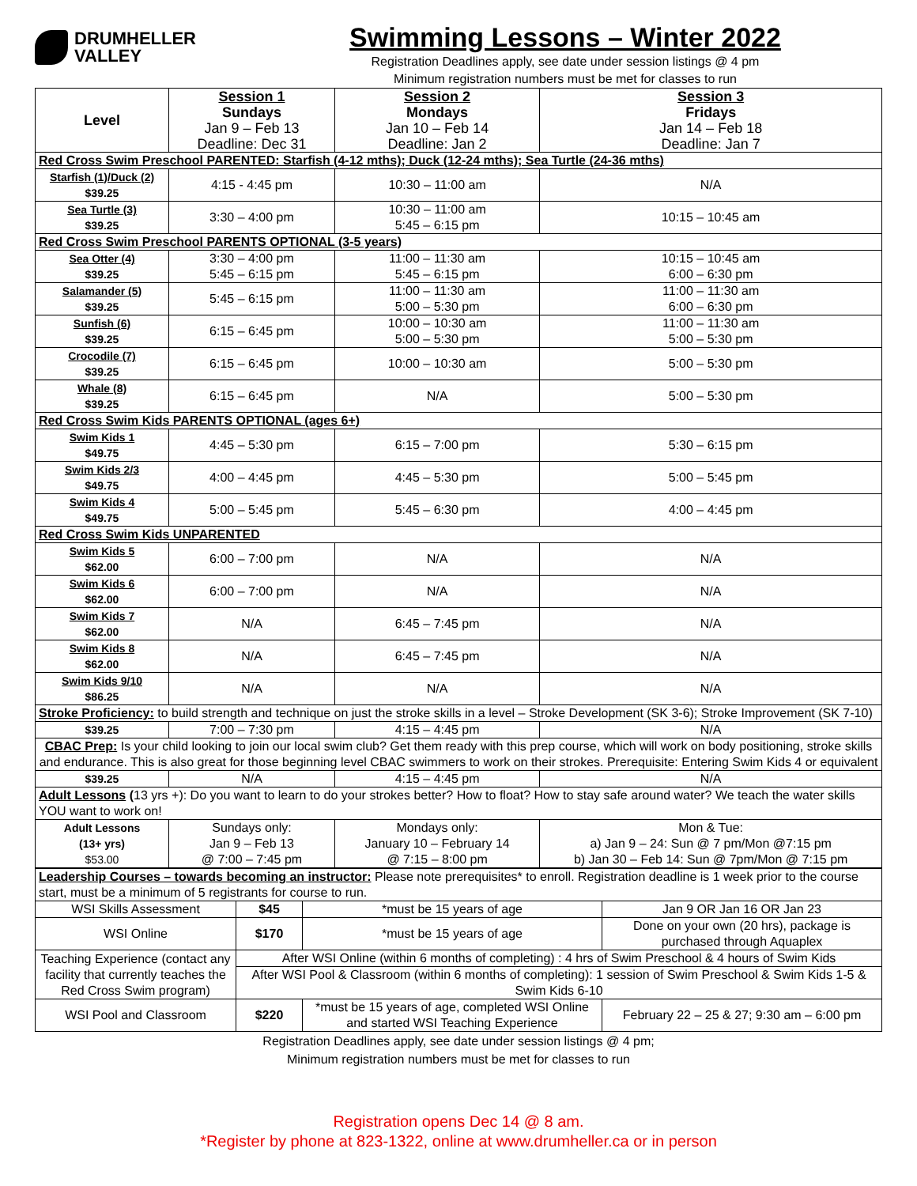DRUMHELLER
VALLEY
Swimming Lessons – Winter 2022
Registration Deadlines apply, see date under session listings @ 4 pm
Minimum registration numbers must be met for classes to run
| Level | Session 1 Sundays Jan 9 – Feb 13 Deadline: Dec 31 | Session 2 Mondays Jan 10 – Feb 14 Deadline: Jan 2 | Session 3 Fridays Jan 14 – Feb 18 Deadline: Jan 7 |
| --- | --- | --- | --- |
| Red Cross Swim Preschool PARENTED: Starfish (4-12 mths); Duck (12-24 mths); Sea Turtle (24-36 mths) | | | |
| Starfish (1)/Duck (2) $39.25 | 4:15 - 4:45 pm | 10:30 – 11:00 am | N/A |
| Sea Turtle (3) $39.25 | 3:30 – 4:00 pm | 10:30 – 11:00 am 5:45 – 6:15 pm | 10:15 – 10:45 am |
| Red Cross Swim Preschool PARENTS OPTIONAL (3-5 years) | | | |
| Sea Otter (4) $39.25 | 3:30 – 4:00 pm 5:45 – 6:15 pm | 11:00 – 11:30 am 5:45 – 6:15 pm | 10:15 – 10:45 am 6:00 – 6:30 pm |
| Salamander (5) $39.25 | 5:45 – 6:15 pm | 11:00 – 11:30 am 5:00 – 5:30 pm | 11:00 – 11:30 am 6:00 – 6:30 pm |
| Sunfish (6) $39.25 | 6:15 – 6:45 pm | 10:00 – 10:30 am 5:00 – 5:30 pm | 11:00 – 11:30 am 5:00 – 5:30 pm |
| Crocodile (7) $39.25 | 6:15 – 6:45 pm | 10:00 – 10:30 am | 5:00 – 5:30 pm |
| Whale (8) $39.25 | 6:15 – 6:45 pm | N/A | 5:00 – 5:30 pm |
| Red Cross Swim Kids PARENTS OPTIONAL (ages 6+) | | | |
| Swim Kids 1 $49.75 | 4:45 – 5:30 pm | 6:15 – 7:00 pm | 5:30 – 6:15 pm |
| Swim Kids 2/3 $49.75 | 4:00 – 4:45 pm | 4:45 – 5:30 pm | 5:00 – 5:45 pm |
| Swim Kids 4 $49.75 | 5:00 – 5:45 pm | 5:45 – 6:30 pm | 4:00 – 4:45 pm |
| Red Cross Swim Kids UNPARENTED | | | |
| Swim Kids 5 $62.00 | 6:00 – 7:00 pm | N/A | N/A |
| Swim Kids 6 $62.00 | 6:00 – 7:00 pm | N/A | N/A |
| Swim Kids 7 $62.00 | N/A | 6:45 – 7:45 pm | N/A |
| Swim Kids 8 $62.00 | N/A | 6:45 – 7:45 pm | N/A |
| Swim Kids 9/10 $86.25 | N/A | N/A | N/A |
| Stroke Proficiency: to build strength and technique on just the stroke skills in a level – Stroke Development (SK 3-6); Stroke Improvement (SK 7-10) | | | |
| $39.25 | 7:00 – 7:30 pm | 4:15 – 4:45 pm | N/A |
| CBAC Prep: Is your child looking to join our local swim club? Get them ready with this prep course, which will work on body positioning, stroke skills and endurance. This is also great for those beginning level CBAC swimmers to work on their strokes. Prerequisite: Entering Swim Kids 4 or equivalent | | | |
| $39.25 | N/A | 4:15 – 4:45 pm | N/A |
| Adult Lessons ( 13 yrs +): Do you want to learn to do your strokes better? How to float? How to stay safe around water? We teach the water skills YOU want to work on! | | | |
| Adult Lessons (13+ yrs) $53.00 | Sundays only: Jan 9 – Feb 13 @ 7:00 – 7:45 pm | Mondays only: January 10 – February 14 @ 7:15 – 8:00 pm | Mon & Tue: a) Jan 9 – 24: Sun @ 7 pm/Mon @7:15 pm b) Jan 30 – Feb 14: Sun @ 7pm/Mon @ 7:15 pm |
| Leadership Courses – towards becoming an instructor: Please note prerequisites* to enroll. Registration deadline is 1 week prior to the course start, must be a minimum of 5 registrants for course to run. | | | |
| WSI Skills Assessment | $45 | *must be 15 years of age | Jan 9 OR Jan 16 OR Jan 23 |
| WSI Online | $170 | *must be 15 years of age | Done on your own (20 hrs), package is purchased through Aquaplex |
| Teaching Experience (contact any facility that currently teaches the Red Cross Swim program) | After WSI Online (within 6 months of completing) : 4 hrs of Swim Preschool & 4 hours of Swim Kids | | |
| | After WSI Pool & Classroom (within 6 months of completing): 1 session of Swim Preschool & Swim Kids 1-5 & Swim Kids 6-10 | | |
| WSI Pool and Classroom | $220 | *must be 15 years of age, completed WSI Online and started WSI Teaching Experience | February 22 – 25 & 27; 9:30 am – 6:00 pm |
Registration Deadlines apply, see date under session listings @ 4 pm;
Minimum registration numbers must be met for classes to run
Registration opens Dec 14 @ 8 am.
*Register by phone at 823-1322, online at www.drumheller.ca or in person